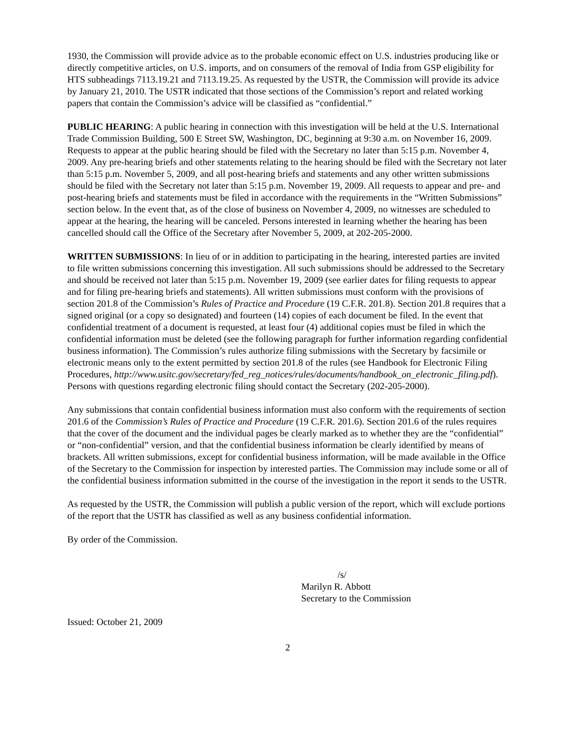1930, the Commission will provide advice as to the probable economic effect on U.S. industries producing like or directly competitive articles, on U.S. imports, and on consumers of the removal of India from GSP eligibility for HTS subheadings 7113.19.21 and 7113.19.25. As requested by the USTR, the Commission will provide its advice by January 21, 2010. The USTR indicated that those sections of the Commission’s report and related working papers that contain the Commission’s advice will be classified as “confidential.”
PUBLIC HEARING: A public hearing in connection with this investigation will be held at the U.S. International Trade Commission Building, 500 E Street SW, Washington, DC, beginning at 9:30 a.m. on November 16, 2009. Requests to appear at the public hearing should be filed with the Secretary no later than 5:15 p.m. November 4, 2009. Any pre-hearing briefs and other statements relating to the hearing should be filed with the Secretary not later than 5:15 p.m. November 5, 2009, and all post-hearing briefs and statements and any other written submissions should be filed with the Secretary not later than 5:15 p.m. November 19, 2009. All requests to appear and pre- and post-hearing briefs and statements must be filed in accordance with the requirements in the “Written Submissions” section below. In the event that, as of the close of business on November 4, 2009, no witnesses are scheduled to appear at the hearing, the hearing will be canceled. Persons interested in learning whether the hearing has been cancelled should call the Office of the Secretary after November 5, 2009, at 202-205-2000.
WRITTEN SUBMISSIONS: In lieu of or in addition to participating in the hearing, interested parties are invited to file written submissions concerning this investigation. All such submissions should be addressed to the Secretary and should be received not later than 5:15 p.m. November 19, 2009 (see earlier dates for filing requests to appear and for filing pre-hearing briefs and statements). All written submissions must conform with the provisions of section 201.8 of the Commission’s Rules of Practice and Procedure (19 C.F.R. 201.8). Section 201.8 requires that a signed original (or a copy so designated) and fourteen (14) copies of each document be filed. In the event that confidential treatment of a document is requested, at least four (4) additional copies must be filed in which the confidential information must be deleted (see the following paragraph for further information regarding confidential business information). The Commission’s rules authorize filing submissions with the Secretary by facsimile or electronic means only to the extent permitted by section 201.8 of the rules (see Handbook for Electronic Filing Procedures, http://www.usitc.gov/secretary/fed_reg_notices/rules/documents/handbook_on_electronic_filing.pdf). Persons with questions regarding electronic filing should contact the Secretary (202-205-2000).
Any submissions that contain confidential business information must also conform with the requirements of section 201.6 of the Commission’s Rules of Practice and Procedure (19 C.F.R. 201.6). Section 201.6 of the rules requires that the cover of the document and the individual pages be clearly marked as to whether they are the “confidential” or “non-confidential” version, and that the confidential business information be clearly identified by means of brackets. All written submissions, except for confidential business information, will be made available in the Office of the Secretary to the Commission for inspection by interested parties. The Commission may include some or all of the confidential business information submitted in the course of the investigation in the report it sends to the USTR.
As requested by the USTR, the Commission will publish a public version of the report, which will exclude portions of the report that the USTR has classified as well as any business confidential information.
By order of the Commission.
/s/
Marilyn R. Abbott
Secretary to the Commission
Issued: October 21, 2009
2